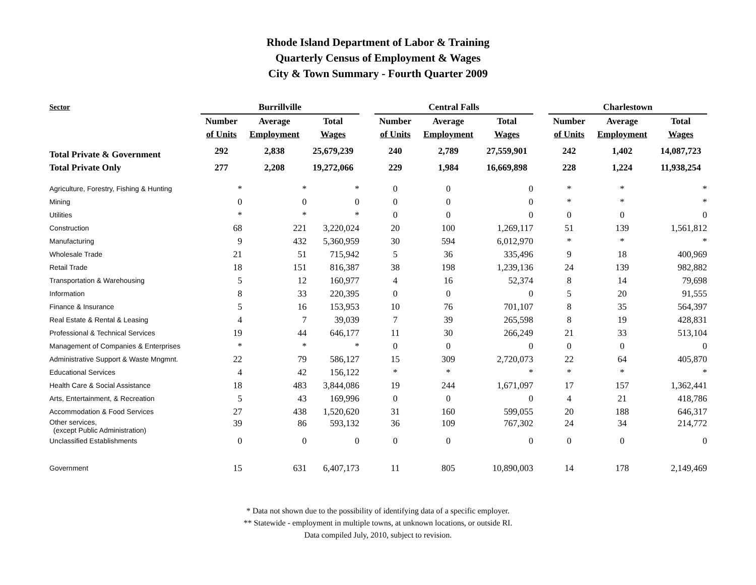Rhode Island Department of Labor & Training
Quarterly Census of Employment & Wages
City & Town Summary - Fourth Quarter 2009
| Sector | Burrillville | | | | Central Falls | | | | Charlestown | | |
| --- | --- | --- | --- | --- | --- | --- | --- | --- | --- | --- | --- |
| | Number | Average | Total | | Number | Average | Total | | Number | Average | Total |
| | of Units | Employment | Wages | | of Units | Employment | Wages | | of Units | Employment | Wages |
| Total Private & Government | 292 | 2,838 | 25,679,239 | | 240 | 2,789 | 27,559,901 | | 242 | 1,402 | 14,087,723 |
| Total Private Only | 277 | 2,208 | 19,272,066 | | 229 | 1,984 | 16,669,898 | | 228 | 1,224 | 11,938,254 |
| Agriculture, Forestry, Fishing & Hunting | * | * | * | | 0 | 0 | 0 | | * | * | * |
| Mining | 0 | 0 | 0 | | 0 | 0 | 0 | | * | * | * |
| Utilities | * | * | * | | 0 | 0 | 0 | | 0 | 0 | 0 |
| Construction | 68 | 221 | 3,220,024 | | 20 | 100 | 1,269,117 | | 51 | 139 | 1,561,812 |
| Manufacturing | 9 | 432 | 5,360,959 | | 30 | 594 | 6,012,970 | | * | * | * |
| Wholesale Trade | 21 | 51 | 715,942 | | 5 | 36 | 335,496 | | 9 | 18 | 400,969 |
| Retail Trade | 18 | 151 | 816,387 | | 38 | 198 | 1,239,136 | | 24 | 139 | 982,882 |
| Transportation & Warehousing | 5 | 12 | 160,977 | | 4 | 16 | 52,374 | | 8 | 14 | 79,698 |
| Information | 8 | 33 | 220,395 | | 0 | 0 | 0 | | 5 | 20 | 91,555 |
| Finance & Insurance | 5 | 16 | 153,953 | | 10 | 76 | 701,107 | | 8 | 35 | 564,397 |
| Real Estate & Rental & Leasing | 4 | 7 | 39,039 | | 7 | 39 | 265,598 | | 8 | 19 | 428,831 |
| Professional & Technical Services | 19 | 44 | 646,177 | | 11 | 30 | 266,249 | | 21 | 33 | 513,104 |
| Management of Companies & Enterprises | * | * | * | | 0 | 0 | 0 | | 0 | 0 | 0 |
| Administrative Support & Waste Mngmnt. | 22 | 79 | 586,127 | | 15 | 309 | 2,720,073 | | 22 | 64 | 405,870 |
| Educational Services | 4 | 42 | 156,122 | | * | * | * | | * | * | * |
| Health Care & Social Assistance | 18 | 483 | 3,844,086 | | 19 | 244 | 1,671,097 | | 17 | 157 | 1,362,441 |
| Arts, Entertainment, & Recreation | 5 | 43 | 169,996 | | 0 | 0 | 0 | | 4 | 21 | 418,786 |
| Accommodation & Food Services | 27 | 438 | 1,520,620 | | 31 | 160 | 599,055 | | 20 | 188 | 646,317 |
| Other services, (except Public Administration) | 39 | 86 | 593,132 | | 36 | 109 | 767,302 | | 24 | 34 | 214,772 |
| Unclassified Establishments | 0 | 0 | 0 | | 0 | 0 | 0 | | 0 | 0 | 0 |
| Government | 15 | 631 | 6,407,173 | | 11 | 805 | 10,890,003 | | 14 | 178 | 2,149,469 |
* Data not shown due to the possibility of identifying data of a specific employer.
** Statewide - employment in multiple towns, at unknown locations, or outside RI.
Data compiled July, 2010, subject to revision.